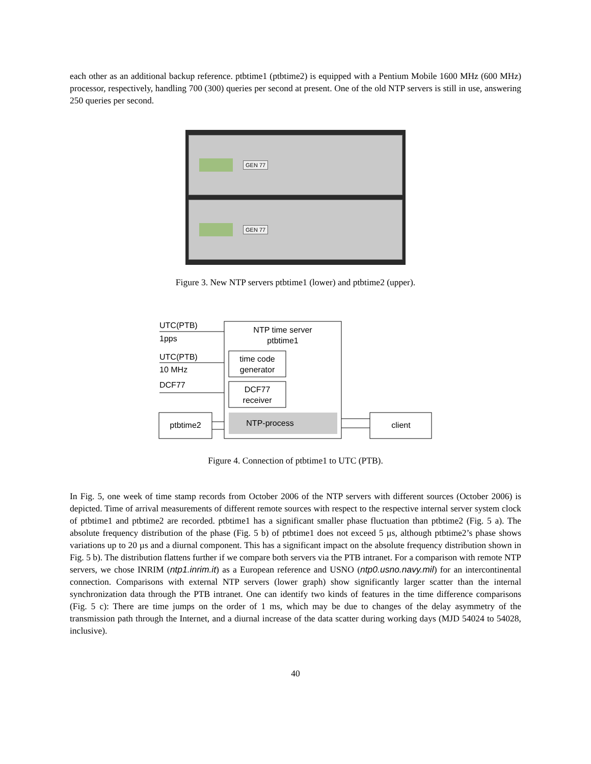each other as an additional backup reference. ptbtime1 (ptbtime2) is equipped with a Pentium Mobile 1600 MHz (600 MHz) processor, respectively, handling 700 (300) queries per second at present. One of the old NTP servers is still in use, answering 250 queries per second.
GEN 77
GEN 77
Figure 3. New NTP servers ptbtime1 (lower) and ptbtime2 (upper).
NTP time server
ptbtime1
time code
generator
DCF77
receiver
NTP-process
UTC(PTB)
1pps
UTC(PTB)
10 MHz
DCF77
ptbtime2
client
Figure 4. Connection of ptbtime1 to UTC (PTB).
In Fig. 5, one week of time stamp records from October 2006 of the NTP servers with different sources (October 2006) is depicted. Time of arrival measurements of different remote sources with respect to the respective internal server system clock of ptbtime1 and ptbtime2 are recorded. ptbtime1 has a significant smaller phase fluctuation than ptbtime2 (Fig. 5 a). The absolute frequency distribution of the phase (Fig. 5 b) of ptbtime1 does not exceed 5 µs, although ptbtime2’s phase shows variations up to 20 µs and a diurnal component. This has a significant impact on the absolute frequency distribution shown in Fig. 5 b). The distribution flattens further if we compare both servers via the PTB intranet. For a comparison with remote NTP servers, we chose INRIM (ntp1.inrim.it) as a European reference and USNO (ntp0.usno.navy.mil) for an intercontinental connection. Comparisons with external NTP servers (lower graph) show significantly larger scatter than the internal synchronization data through the PTB intranet. One can identify two kinds of features in the time difference comparisons (Fig. 5 c): There are time jumps on the order of 1 ms, which may be due to changes of the delay asymmetry of the transmission path through the Internet, and a diurnal increase of the data scatter during working days (MJD 54024 to 54028, inclusive).
40